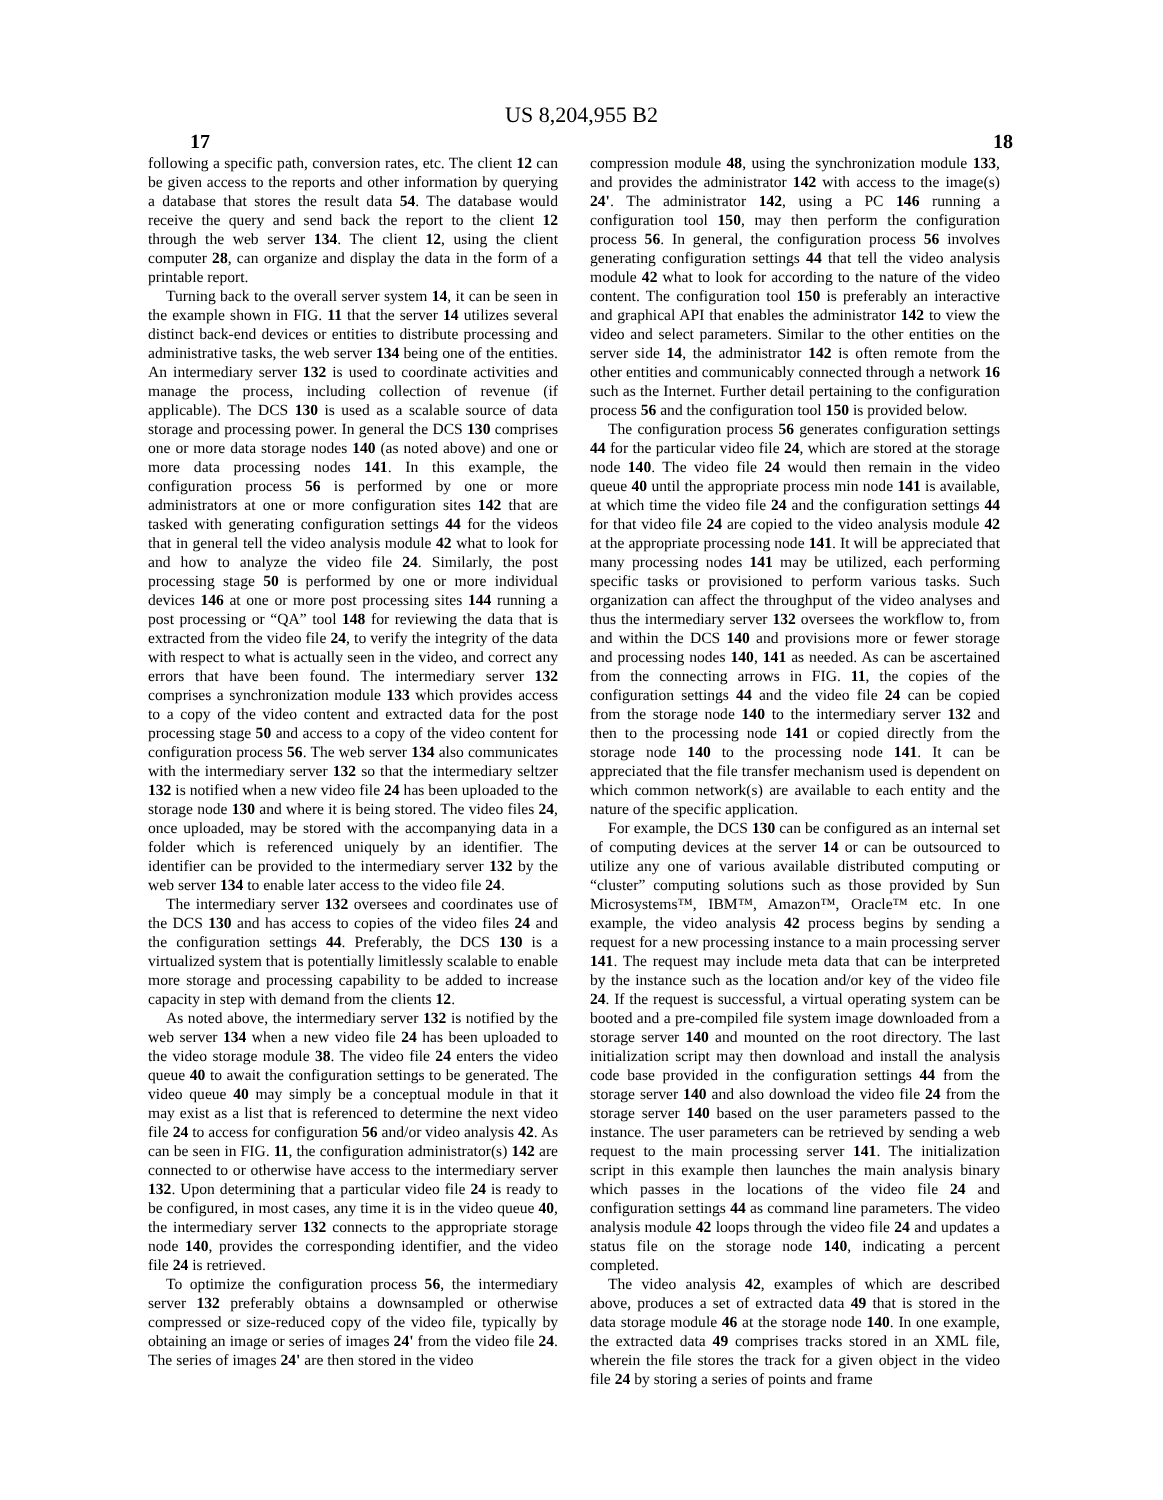US 8,204,955 B2
17 18
following a specific path, conversion rates, etc. The client 12 can be given access to the reports and other information by querying a database that stores the result data 54. The database would receive the query and send back the report to the client 12 through the web server 134. The client 12, using the client computer 28, can organize and display the data in the form of a printable report.
Turning back to the overall server system 14, it can be seen in the example shown in FIG. 11 that the server 14 utilizes several distinct back-end devices or entities to distribute processing and administrative tasks, the web server 134 being one of the entities. An intermediary server 132 is used to coordinate activities and manage the process, including collection of revenue (if applicable). The DCS 130 is used as a scalable source of data storage and processing power. In general the DCS 130 comprises one or more data storage nodes 140 (as noted above) and one or more data processing nodes 141. In this example, the configuration process 56 is performed by one or more administrators at one or more configuration sites 142 that are tasked with generating configuration settings 44 for the videos that in general tell the video analysis module 42 what to look for and how to analyze the video file 24. Similarly, the post processing stage 50 is performed by one or more individual devices 146 at one or more post processing sites 144 running a post processing or “QA” tool 148 for reviewing the data that is extracted from the video file 24, to verify the integrity of the data with respect to what is actually seen in the video, and correct any errors that have been found. The intermediary server 132 comprises a synchronization module 133 which provides access to a copy of the video content and extracted data for the post processing stage 50 and access to a copy of the video content for configuration process 56. The web server 134 also communicates with the intermediary server 132 so that the intermediary seltzer 132 is notified when a new video file 24 has been uploaded to the storage node 130 and where it is being stored. The video files 24, once uploaded, may be stored with the accompanying data in a folder which is referenced uniquely by an identifier. The identifier can be provided to the intermediary server 132 by the web server 134 to enable later access to the video file 24.
The intermediary server 132 oversees and coordinates use of the DCS 130 and has access to copies of the video files 24 and the configuration settings 44. Preferably, the DCS 130 is a virtualized system that is potentially limitlessly scalable to enable more storage and processing capability to be added to increase capacity in step with demand from the clients 12.
As noted above, the intermediary server 132 is notified by the web server 134 when a new video file 24 has been uploaded to the video storage module 38. The video file 24 enters the video queue 40 to await the configuration settings to be generated. The video queue 40 may simply be a conceptual module in that it may exist as a list that is referenced to determine the next video file 24 to access for configuration 56 and/or video analysis 42. As can be seen in FIG. 11, the configuration administrator(s) 142 are connected to or otherwise have access to the intermediary server 132. Upon determining that a particular video file 24 is ready to be configured, in most cases, any time it is in the video queue 40, the intermediary server 132 connects to the appropriate storage node 140, provides the corresponding identifier, and the video file 24 is retrieved.
To optimize the configuration process 56, the intermediary server 132 preferably obtains a downsampled or otherwise compressed or size-reduced copy of the video file, typically by obtaining an image or series of images 24' from the video file 24. The series of images 24' are then stored in the video
compression module 48, using the synchronization module 133, and provides the administrator 142 with access to the image(s) 24'. The administrator 142, using a PC 146 running a configuration tool 150, may then perform the configuration process 56. In general, the configuration process 56 involves generating configuration settings 44 that tell the video analysis module 42 what to look for according to the nature of the video content. The configuration tool 150 is preferably an interactive and graphical API that enables the administrator 142 to view the video and select parameters. Similar to the other entities on the server side 14, the administrator 142 is often remote from the other entities and communicably connected through a network 16 such as the Internet. Further detail pertaining to the configuration process 56 and the configuration tool 150 is provided below.
The configuration process 56 generates configuration settings 44 for the particular video file 24, which are stored at the storage node 140. The video file 24 would then remain in the video queue 40 until the appropriate process min node 141 is available, at which time the video file 24 and the configuration settings 44 for that video file 24 are copied to the video analysis module 42 at the appropriate processing node 141. It will be appreciated that many processing nodes 141 may be utilized, each performing specific tasks or provisioned to perform various tasks. Such organization can affect the throughput of the video analyses and thus the intermediary server 132 oversees the workflow to, from and within the DCS 140 and provisions more or fewer storage and processing nodes 140, 141 as needed. As can be ascertained from the connecting arrows in FIG. 11, the copies of the configuration settings 44 and the video file 24 can be copied from the storage node 140 to the intermediary server 132 and then to the processing node 141 or copied directly from the storage node 140 to the processing node 141. It can be appreciated that the file transfer mechanism used is dependent on which common network(s) are available to each entity and the nature of the specific application.
For example, the DCS 130 can be configured as an internal set of computing devices at the server 14 or can be outsourced to utilize any one of various available distributed computing or “cluster” computing solutions such as those provided by Sun Microsystems™, IBM™, Amazon™, Oracle™ etc. In one example, the video analysis 42 process begins by sending a request for a new processing instance to a main processing server 141. The request may include meta data that can be interpreted by the instance such as the location and/or key of the video file 24. If the request is successful, a virtual operating system can be booted and a pre-compiled file system image downloaded from a storage server 140 and mounted on the root directory. The last initialization script may then download and install the analysis code base provided in the configuration settings 44 from the storage server 140 and also download the video file 24 from the storage server 140 based on the user parameters passed to the instance. The user parameters can be retrieved by sending a web request to the main processing server 141. The initialization script in this example then launches the main analysis binary which passes in the locations of the video file 24 and configuration settings 44 as command line parameters. The video analysis module 42 loops through the video file 24 and updates a status file on the storage node 140, indicating a percent completed.
The video analysis 42, examples of which are described above, produces a set of extracted data 49 that is stored in the data storage module 46 at the storage node 140. In one example, the extracted data 49 comprises tracks stored in an XML file, wherein the file stores the track for a given object in the video file 24 by storing a series of points and frame